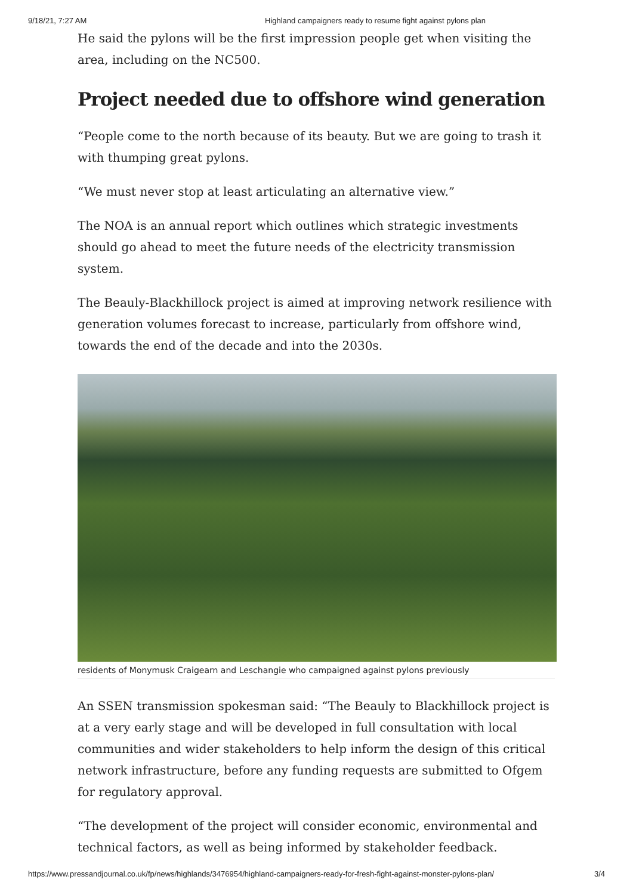9/18/21, 7:27 AM Highland campaigners ready to resume fight against pylons plan
He said the pylons will be the first impression people get when visiting the area, including on the NC500.
Project needed due to offshore wind generation
“People come to the north because of its beauty. But we are going to trash it with thumping great pylons.
“We must never stop at least articulating an alternative view.”
The NOA is an annual report which outlines which strategic investments should go ahead to meet the future needs of the electricity transmission system.
The Beauly-Blackhillock project is aimed at improving network resilience with generation volumes forecast to increase, particularly from offshore wind, towards the end of the decade and into the 2030s.
residents of Monymusk Craigearn and Leschangie who campaigned against pylons previously
An SSEN transmission spokesman said: “The Beauly to Blackhillock project is at a very early stage and will be developed in full consultation with local communities and wider stakeholders to help inform the design of this critical network infrastructure, before any funding requests are submitted to Ofgem for regulatory approval.
“The development of the project will consider economic, environmental and technical factors, as well as being informed by stakeholder feedback.
https://www.pressandjournal.co.uk/fp/news/highlands/3476954/highland-campaigners-ready-for-fresh-fight-against-monster-pylons-plan/ 3/4